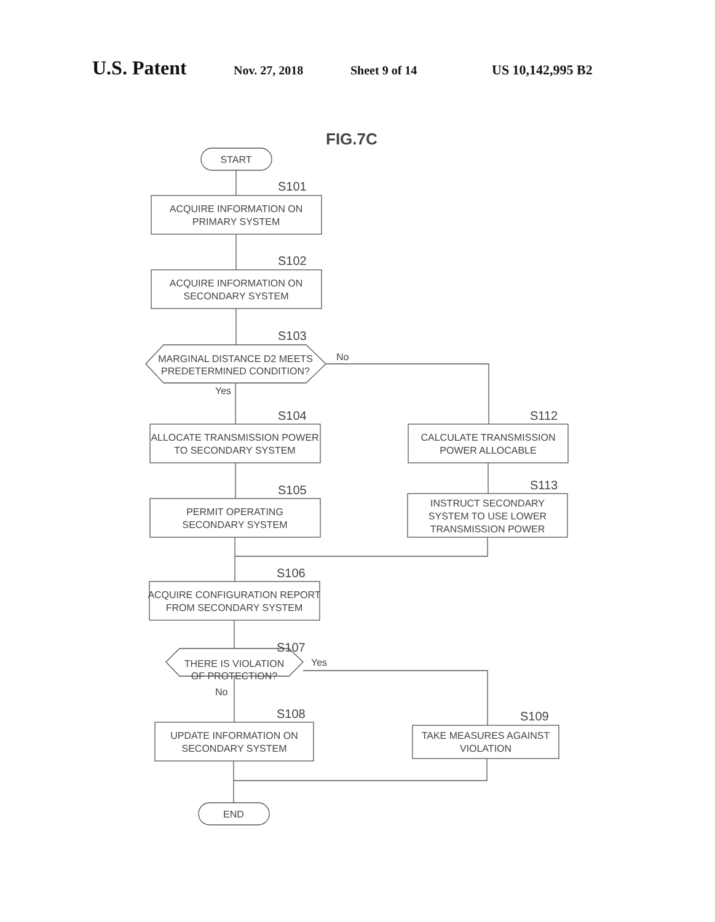U.S. Patent Nov. 27, 2018 Sheet 9 of 14 US 10,142,995 B2
FIG.7C
START
ACQUIRE INFORMATION ON
PRIMARY SYSTEM
ACQUIRE INFORMATION ON
SECONDARY SYSTEM
MARGINAL DISTANCE D2 MEETS
PREDETERMINED CONDITION?
ALLOCATE TRANSMISSION POWER
TO SECONDARY SYSTEM
CALCULATE TRANSMISSION
POWER ALLOCABLE
PERMIT OPERATING
SECONDARY SYSTEM
INSTRUCT SECONDARY
SYSTEM TO USE LOWER
TRANSMISSION POWER
ACQUIRE CONFIGURATION REPORT
FROM SECONDARY SYSTEM
THERE IS VIOLATION
OF PROTECTION?
UPDATE INFORMATION ON
SECONDARY SYSTEM
TAKE MEASURES AGAINST
VIOLATION
END
S101
S102
S103
S104
S112
S105
S113
S106
S107
S108
S109
No
Yes
Yes
No